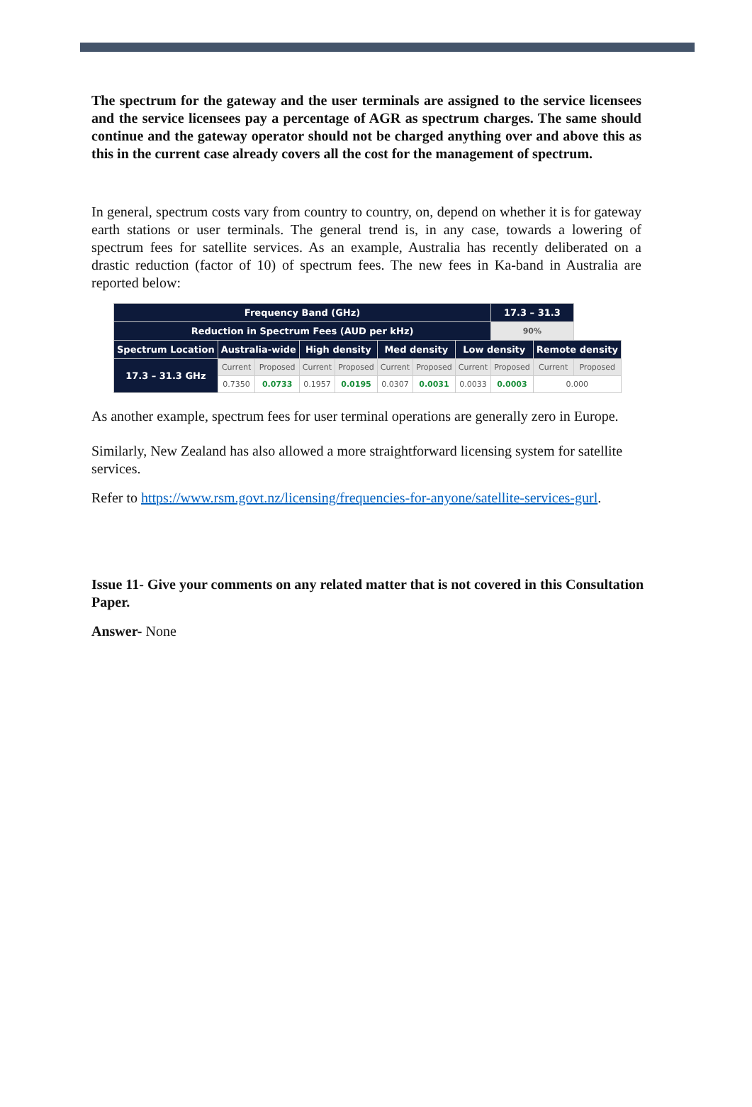The spectrum for the gateway and the user terminals are assigned to the service licensees and the service licensees pay a percentage of AGR as spectrum charges. The same should continue and the gateway operator should not be charged anything over and above this as this in the current case already covers all the cost for the management of spectrum.
In general, spectrum costs vary from country to country, on, depend on whether it is for gateway earth stations or user terminals. The general trend is, in any case, towards a lowering of spectrum fees for satellite services. As an example, Australia has recently deliberated on a drastic reduction (factor of 10) of spectrum fees. The new fees in Ka-band in Australia are reported below:
| Frequency Band (GHz) | | | | | | | | 17.3 – 31.3 | | |
| Reduction in Spectrum Fees (AUD per kHz) | | | | | | | | 90% | | |
| Spectrum Location | Australia-wide | | High density | | Med density | | Low density | | Remote density | |
| 17.3 – 31.3 GHz | Current | Proposed | Current | Proposed | Current | Proposed | Current | Proposed | Current | Proposed |
| | 0.7350 | 0.0733 | 0.1957 | 0.0195 | 0.0307 | 0.0031 | 0.0033 | 0.0003 | 0.000 | |
As another example, spectrum fees for user terminal operations are generally zero in Europe.
Similarly, New Zealand has also allowed a more straightforward licensing system for satellite services.
Refer to https://www.rsm.govt.nz/licensing/frequencies-for-anyone/satellite-services-gurl.
Issue 11- Give your comments on any related matter that is not covered in this Consultation Paper.
Answer- None